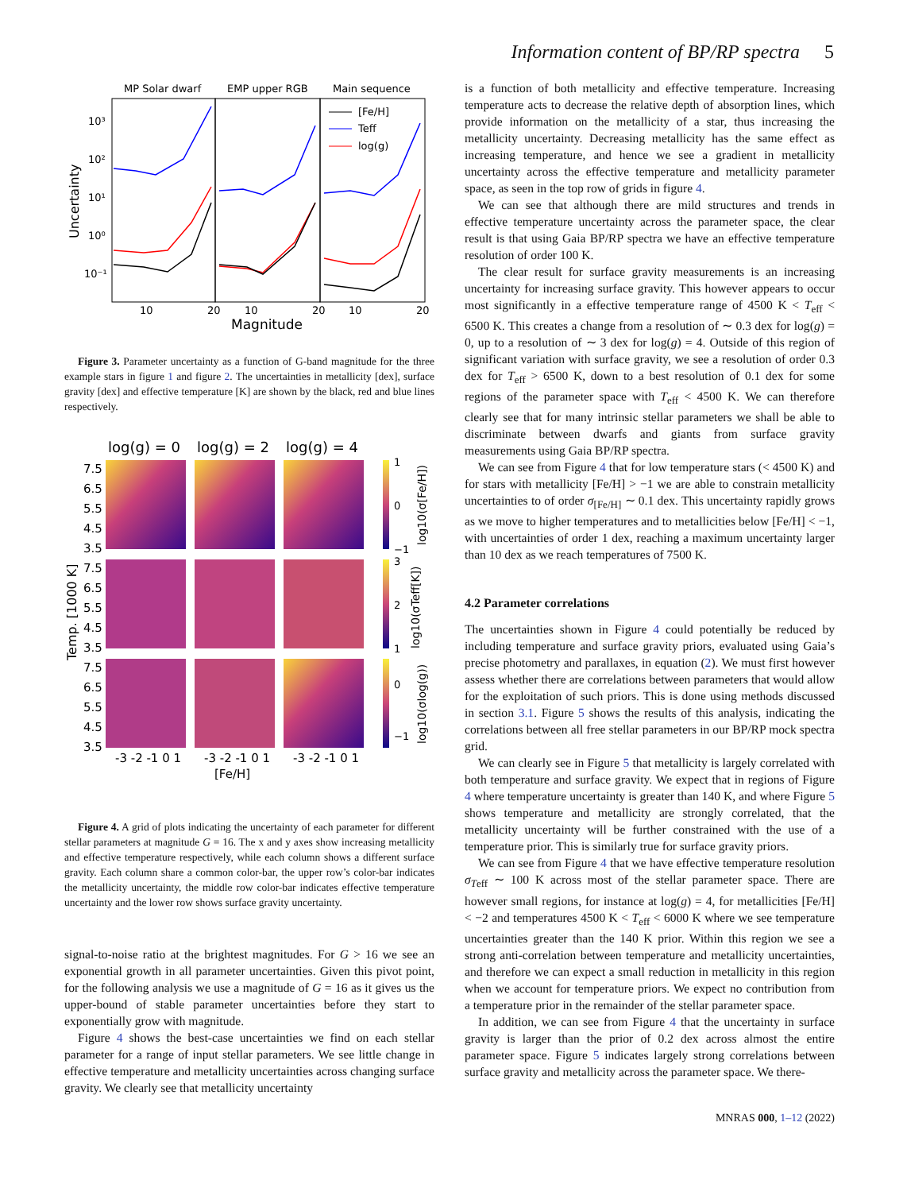Information content of BP/RP spectra 5
MP Solar dwarf
EMP upper RGB
Main sequence
[Fe/H]
Teff
log(g)
10³
10²
10¹
10⁰
10⁻¹
10
20
10
20
10
20
Magnitude
Uncertainty
Figure 3. Parameter uncertainty as a function of G-band magnitude for the three example stars in figure 1 and figure 2. The uncertainties in metallicity [dex], surface gravity [dex] and effective temperature [K] are shown by the black, red and blue lines respectively.
log(g) = 0
log(g) = 2
log(g) = 4
1
0
−1
3
2
1
0
−1
7.5
6.5
5.5
4.5
3.5
7.5
6.5
5.5
4.5
3.5
7.5
6.5
5.5
4.5
3.5
-3 -2 -1 0 1
-3 -2 -1 0 1
-3 -2 -1 0 1
[Fe/H]
Temp. [1000 K]
log10(σ[Fe/H])
log10(σTeff[K])
log10(σlog(g))
Figure 4. A grid of plots indicating the uncertainty of each parameter for different stellar parameters at magnitude G = 16. The x and y axes show increasing metallicity and effective temperature respectively, while each column shows a different surface gravity. Each column share a common color-bar, the upper row’s color-bar indicates the metallicity uncertainty, the middle row color-bar indicates effective temperature uncertainty and the lower row shows surface gravity uncertainty.
signal-to-noise ratio at the brightest magnitudes. For G > 16 we see an exponential growth in all parameter uncertainties. Given this pivot point, for the following analysis we use a magnitude of G = 16 as it gives us the upper-bound of stable parameter uncertainties before they start to exponentially grow with magnitude.
Figure 4 shows the best-case uncertainties we find on each stellar parameter for a range of input stellar parameters. We see little change in effective temperature and metallicity uncertainties across changing surface gravity. We clearly see that metallicity uncertainty
is a function of both metallicity and effective temperature. Increasing temperature acts to decrease the relative depth of absorption lines, which provide information on the metallicity of a star, thus increasing the metallicity uncertainty. Decreasing metallicity has the same effect as increasing temperature, and hence we see a gradient in metallicity uncertainty across the effective temperature and metallicity parameter space, as seen in the top row of grids in figure 4.
We can see that although there are mild structures and trends in effective temperature uncertainty across the parameter space, the clear result is that using Gaia BP/RP spectra we have an effective temperature resolution of order 100 K.
The clear result for surface gravity measurements is an increasing uncertainty for increasing surface gravity. This however appears to occur most significantly in a effective temperature range of 4500 K < T<sub>eff</sub> < 6500 K. This creates a change from a resolution of ∼ 0.3 dex for log(g) = 0, up to a resolution of ∼ 3 dex for log(g) = 4. Outside of this region of significant variation with surface gravity, we see a resolution of order 0.3 dex for T<sub>eff</sub> > 6500 K, down to a best resolution of 0.1 dex for some regions of the parameter space with T<sub>eff</sub> < 4500 K. We can therefore clearly see that for many intrinsic stellar parameters we shall be able to discriminate between dwarfs and giants from surface gravity measurements using Gaia BP/RP spectra.
We can see from Figure 4 that for low temperature stars (< 4500 K) and for stars with metallicity [Fe/H] > −1 we are able to constrain metallicity uncertainties to of order σ<sub>[Fe/H]</sub> ∼ 0.1 dex. This uncertainty rapidly grows as we move to higher temperatures and to metallicities below [Fe/H] < −1, with uncertainties of order 1 dex, reaching a maximum uncertainty larger than 10 dex as we reach temperatures of 7500 K.
4.2 Parameter correlations
The uncertainties shown in Figure 4 could potentially be reduced by including temperature and surface gravity priors, evaluated using Gaia’s precise photometry and parallaxes, in equation (2). We must first however assess whether there are correlations between parameters that would allow for the exploitation of such priors. This is done using methods discussed in section 3.1. Figure 5 shows the results of this analysis, indicating the correlations between all free stellar parameters in our BP/RP mock spectra grid.
We can clearly see in Figure 5 that metallicity is largely correlated with both temperature and surface gravity. We expect that in regions of Figure 4 where temperature uncertainty is greater than 140 K, and where Figure 5 shows temperature and metallicity are strongly correlated, that the metallicity uncertainty will be further constrained with the use of a temperature prior. This is similarly true for surface gravity priors.
We can see from Figure 4 that we have effective temperature resolution σ<sub>Teff</sub> ∼ 100 K across most of the stellar parameter space. There are however small regions, for instance at log(g) = 4, for metallicities [Fe/H] < −2 and temperatures 4500 K < T<sub>eff</sub> < 6000 K where we see temperature uncertainties greater than the 140 K prior. Within this region we see a strong anti-correlation between temperature and metallicity uncertainties, and therefore we can expect a small reduction in metallicity in this region when we account for temperature priors. We expect no contribution from a temperature prior in the remainder of the stellar parameter space.
In addition, we can see from Figure 4 that the uncertainty in surface gravity is larger than the prior of 0.2 dex across almost the entire parameter space. Figure 5 indicates largely strong correlations between surface gravity and metallicity across the parameter space. We there-
MNRAS 000, 1–12 (2022)